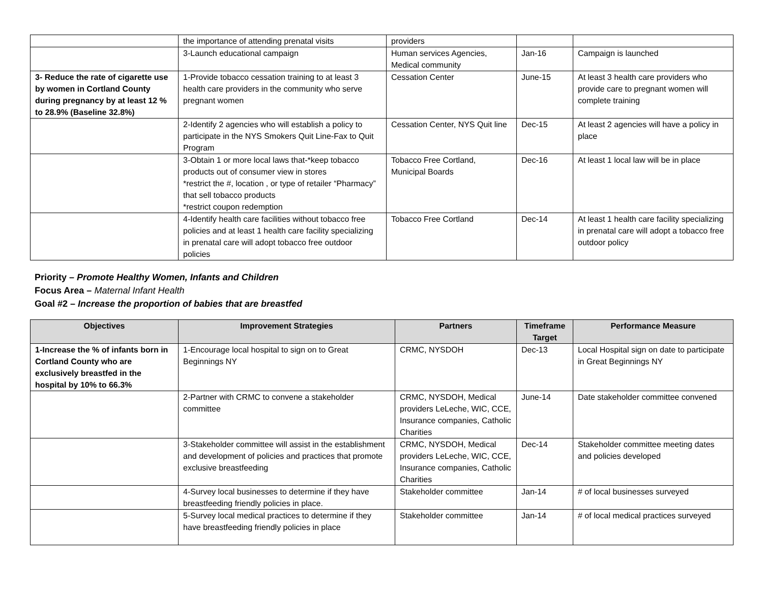| | the importance of attending prenatal visits | providers | | |
| | 3-Launch educational campaign | Human services Agencies, Medical community | Jan-16 | Campaign is launched |
| 3- Reduce the rate of cigarette use by women in Cortland County during pregnancy by at least 12 % to 28.9% (Baseline 32.8%) | 1-Provide tobacco cessation training to at least 3 health care providers in the community who serve pregnant women | Cessation Center | June-15 | At least 3 health care providers who provide care to pregnant women will complete training |
| | 2-Identify 2 agencies who will establish a policy to participate in the NYS Smokers Quit Line-Fax to Quit Program | Cessation Center, NYS Quit line | Dec-15 | At least 2 agencies will have a policy in place |
| | 3-Obtain 1 or more local laws that-*keep tobacco products out of consumer view in stores *restrict the #, location , or type of retailer “Pharmacy” that sell tobacco products *restrict coupon redemption | Tobacco Free Cortland, Municipal Boards | Dec-16 | At least 1 local law will be in place |
| | 4-Identify health care facilities without tobacco free policies and at least 1 health care facility specializing in prenatal care will adopt tobacco free outdoor policies | Tobacco Free Cortland | Dec-14 | At least 1 health care facility specializing in prenatal care will adopt a tobacco free outdoor policy |
Priority – Promote Healthy Women, Infants and Children
Focus Area – Maternal Infant Health
Goal #2 – Increase the proportion of babies that are breastfed
| Objectives | Improvement Strategies | Partners | Timeframe Target | Performance Measure |
| --- | --- | --- | --- | --- |
| 1-Increase the % of infants born in Cortland County who are exclusively breastfed in the hospital by 10% to 66.3% | 1-Encourage local hospital to sign on to Great Beginnings NY | CRMC, NYSDOH | Dec-13 | Local Hospital sign on date to participate in Great Beginnings NY |
| | 2-Partner with CRMC to convene a stakeholder committee | CRMC, NYSDOH, Medical providers LeLeche, WIC, CCE, Insurance companies, Catholic Charities | June-14 | Date stakeholder committee convened |
| | 3-Stakeholder committee will assist in the establishment and development of policies and practices that promote exclusive breastfeeding | CRMC, NYSDOH, Medical providers LeLeche, WIC, CCE, Insurance companies, Catholic Charities | Dec-14 | Stakeholder committee meeting dates and policies developed |
| | 4-Survey local businesses to determine if they have breastfeeding friendly policies in place. | Stakeholder committee | Jan-14 | # of local businesses surveyed |
| | 5-Survey local medical practices to determine if they have breastfeeding friendly policies in place | Stakeholder committee | Jan-14 | # of local medical practices surveyed |